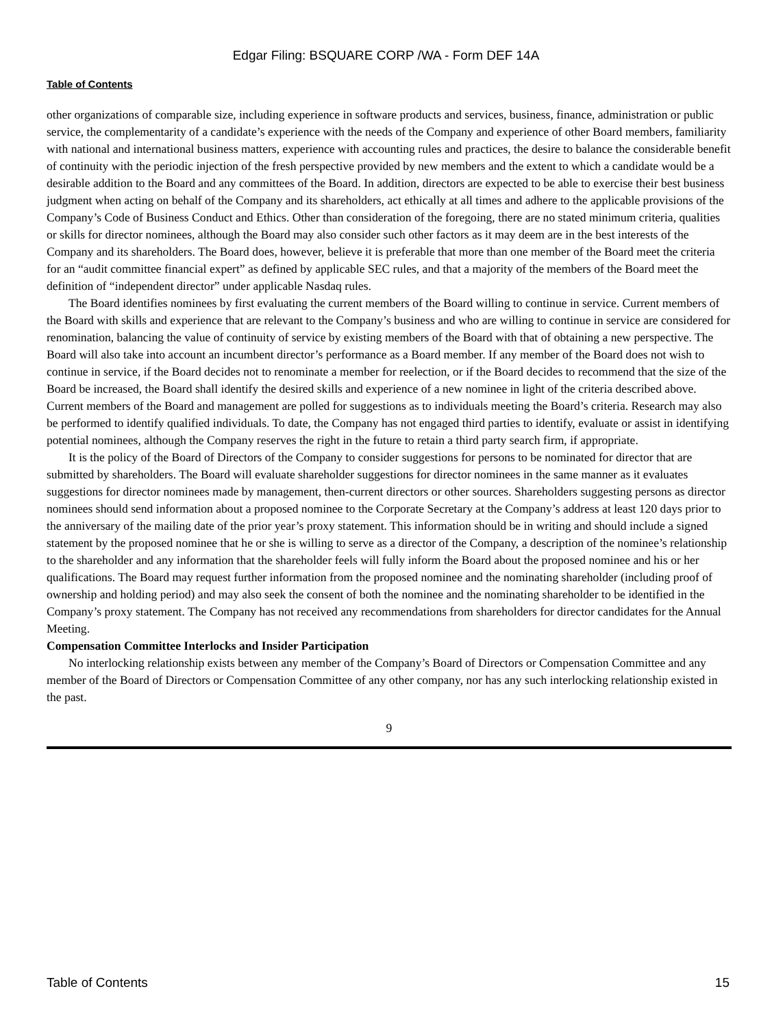Edgar Filing: BSQUARE CORP /WA - Form DEF 14A
Table of Contents
other organizations of comparable size, including experience in software products and services, business, finance, administration or public service, the complementarity of a candidate’s experience with the needs of the Company and experience of other Board members, familiarity with national and international business matters, experience with accounting rules and practices, the desire to balance the considerable benefit of continuity with the periodic injection of the fresh perspective provided by new members and the extent to which a candidate would be a desirable addition to the Board and any committees of the Board. In addition, directors are expected to be able to exercise their best business judgment when acting on behalf of the Company and its shareholders, act ethically at all times and adhere to the applicable provisions of the Company’s Code of Business Conduct and Ethics. Other than consideration of the foregoing, there are no stated minimum criteria, qualities or skills for director nominees, although the Board may also consider such other factors as it may deem are in the best interests of the Company and its shareholders. The Board does, however, believe it is preferable that more than one member of the Board meet the criteria for an “audit committee financial expert” as defined by applicable SEC rules, and that a majority of the members of the Board meet the definition of “independent director” under applicable Nasdaq rules.
The Board identifies nominees by first evaluating the current members of the Board willing to continue in service. Current members of the Board with skills and experience that are relevant to the Company’s business and who are willing to continue in service are considered for renomination, balancing the value of continuity of service by existing members of the Board with that of obtaining a new perspective. The Board will also take into account an incumbent director’s performance as a Board member. If any member of the Board does not wish to continue in service, if the Board decides not to renominate a member for reelection, or if the Board decides to recommend that the size of the Board be increased, the Board shall identify the desired skills and experience of a new nominee in light of the criteria described above. Current members of the Board and management are polled for suggestions as to individuals meeting the Board’s criteria. Research may also be performed to identify qualified individuals. To date, the Company has not engaged third parties to identify, evaluate or assist in identifying potential nominees, although the Company reserves the right in the future to retain a third party search firm, if appropriate.
It is the policy of the Board of Directors of the Company to consider suggestions for persons to be nominated for director that are submitted by shareholders. The Board will evaluate shareholder suggestions for director nominees in the same manner as it evaluates suggestions for director nominees made by management, then-current directors or other sources. Shareholders suggesting persons as director nominees should send information about a proposed nominee to the Corporate Secretary at the Company’s address at least 120 days prior to the anniversary of the mailing date of the prior year’s proxy statement. This information should be in writing and should include a signed statement by the proposed nominee that he or she is willing to serve as a director of the Company, a description of the nominee’s relationship to the shareholder and any information that the shareholder feels will fully inform the Board about the proposed nominee and his or her qualifications. The Board may request further information from the proposed nominee and the nominating shareholder (including proof of ownership and holding period) and may also seek the consent of both the nominee and the nominating shareholder to be identified in the Company’s proxy statement. The Company has not received any recommendations from shareholders for director candidates for the Annual Meeting.
Compensation Committee Interlocks and Insider Participation
No interlocking relationship exists between any member of the Company’s Board of Directors or Compensation Committee and any member of the Board of Directors or Compensation Committee of any other company, nor has any such interlocking relationship existed in the past.
9
Table of Contents 15